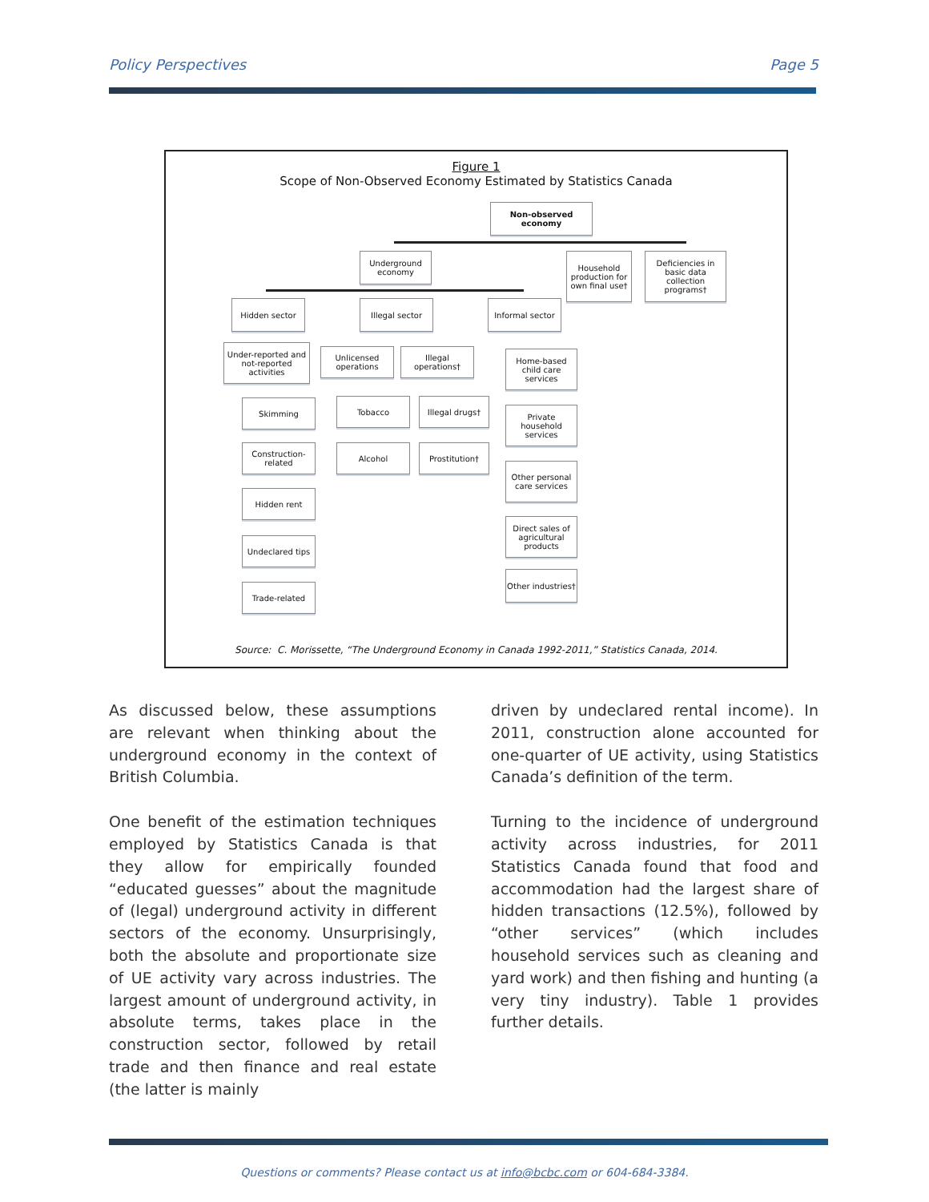Policy Perspectives Page 5
Figure 1
Scope of Non-Observed Economy Estimated by Statistics Canada
Non-observed economy
Underground economy
Household production for own final use†
Deficiencies in basic data collection programs†
Hidden sector Illegal sector Informal sector
Under-reported and not-reported activities
Unlicensed operations
Illegal operations†
Home-based child care services
Skimming Tobacco Illegal drugs†
Private household services
Construction-related
Alcohol Prostitution†
Other personal care services
Hidden rent
Direct sales of agricultural products
Undeclared tips
Other industries†
Trade-related
Source: C. Morissette, “The Underground Economy in Canada 1992-2011,” Statistics Canada, 2014.
As discussed below, these assumptions are relevant when thinking about the underground economy in the context of British Columbia.
One benefit of the estimation techniques employed by Statistics Canada is that they allow for empirically founded “educated guesses” about the magnitude of (legal) underground activity in different sectors of the economy. Unsurprisingly, both the absolute and proportionate size of UE activity vary across industries. The largest amount of underground activity, in absolute terms, takes place in the construction sector, followed by retail trade and then finance and real estate (the latter is mainly
driven by undeclared rental income). In 2011, construction alone accounted for one-quarter of UE activity, using Statistics Canada’s definition of the term.
Turning to the incidence of underground activity across industries, for 2011 Statistics Canada found that food and accommodation had the largest share of hidden transactions (12.5%), followed by “other services” (which includes household services such as cleaning and yard work) and then fishing and hunting (a very tiny industry). Table 1 provides further details.
Questions or comments? Please contact us at info@bcbc.com or 604-684-3384.